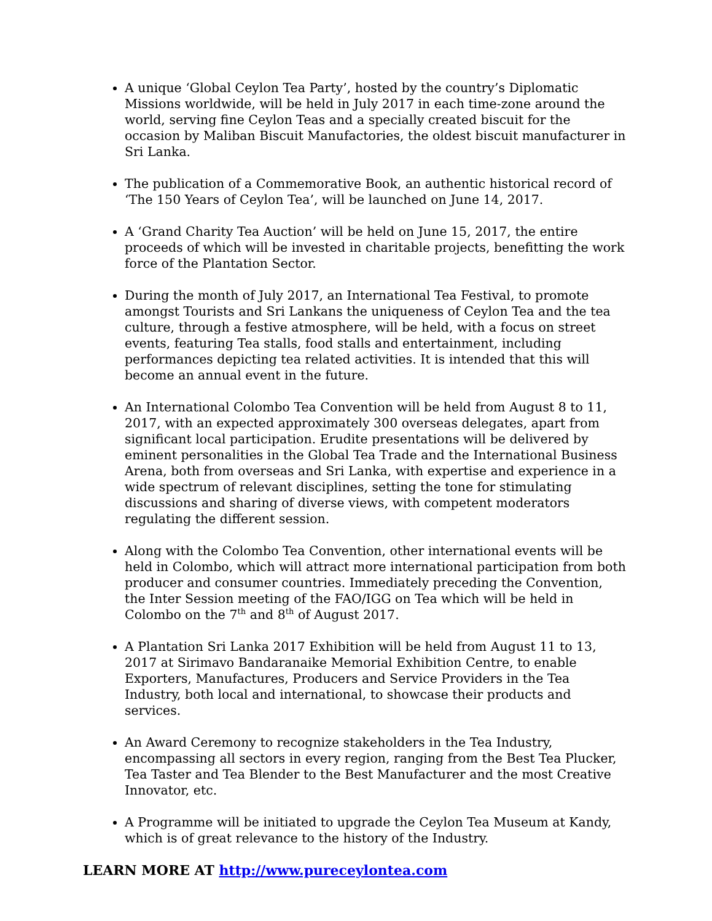A unique ‘Global Ceylon Tea Party’, hosted by the country’s Diplomatic Missions worldwide, will be held in July 2017 in each time-zone around the world, serving fine Ceylon Teas and a specially created biscuit for the occasion by Maliban Biscuit Manufactories, the oldest biscuit manufacturer in Sri Lanka.
The publication of a Commemorative Book, an authentic historical record of ‘The 150 Years of Ceylon Tea’, will be launched on June 14, 2017.
A ‘Grand Charity Tea Auction’ will be held on June 15, 2017, the entire proceeds of which will be invested in charitable projects, benefitting the work force of the Plantation Sector.
During the month of July 2017, an International Tea Festival, to promote amongst Tourists and Sri Lankans the uniqueness of Ceylon Tea and the tea culture, through a festive atmosphere, will be held, with a focus on street events, featuring Tea stalls, food stalls and entertainment, including performances depicting tea related activities. It is intended that this will become an annual event in the future.
An International Colombo Tea Convention will be held from August 8 to 11, 2017, with an expected approximately 300 overseas delegates, apart from significant local participation. Erudite presentations will be delivered by eminent personalities in the Global Tea Trade and the International Business Arena, both from overseas and Sri Lanka, with expertise and experience in a wide spectrum of relevant disciplines, setting the tone for stimulating discussions and sharing of diverse views, with competent moderators regulating the different session.
Along with the Colombo Tea Convention, other international events will be held in Colombo, which will attract more international participation from both producer and consumer countries. Immediately preceding the Convention, the Inter Session meeting of the FAO/IGG on Tea which will be held in Colombo on the 7<sup>th</sup> and 8<sup>th</sup> of August 2017.
A Plantation Sri Lanka 2017 Exhibition will be held from August 11 to 13, 2017 at Sirimavo Bandaranaike Memorial Exhibition Centre, to enable Exporters, Manufactures, Producers and Service Providers in the Tea Industry, both local and international, to showcase their products and services.
An Award Ceremony to recognize stakeholders in the Tea Industry, encompassing all sectors in every region, ranging from the Best Tea Plucker, Tea Taster and Tea Blender to the Best Manufacturer and the most Creative Innovator, etc.
A Programme will be initiated to upgrade the Ceylon Tea Museum at Kandy, which is of great relevance to the history of the Industry.
LEARN MORE AT http://www.pureceylontea.com